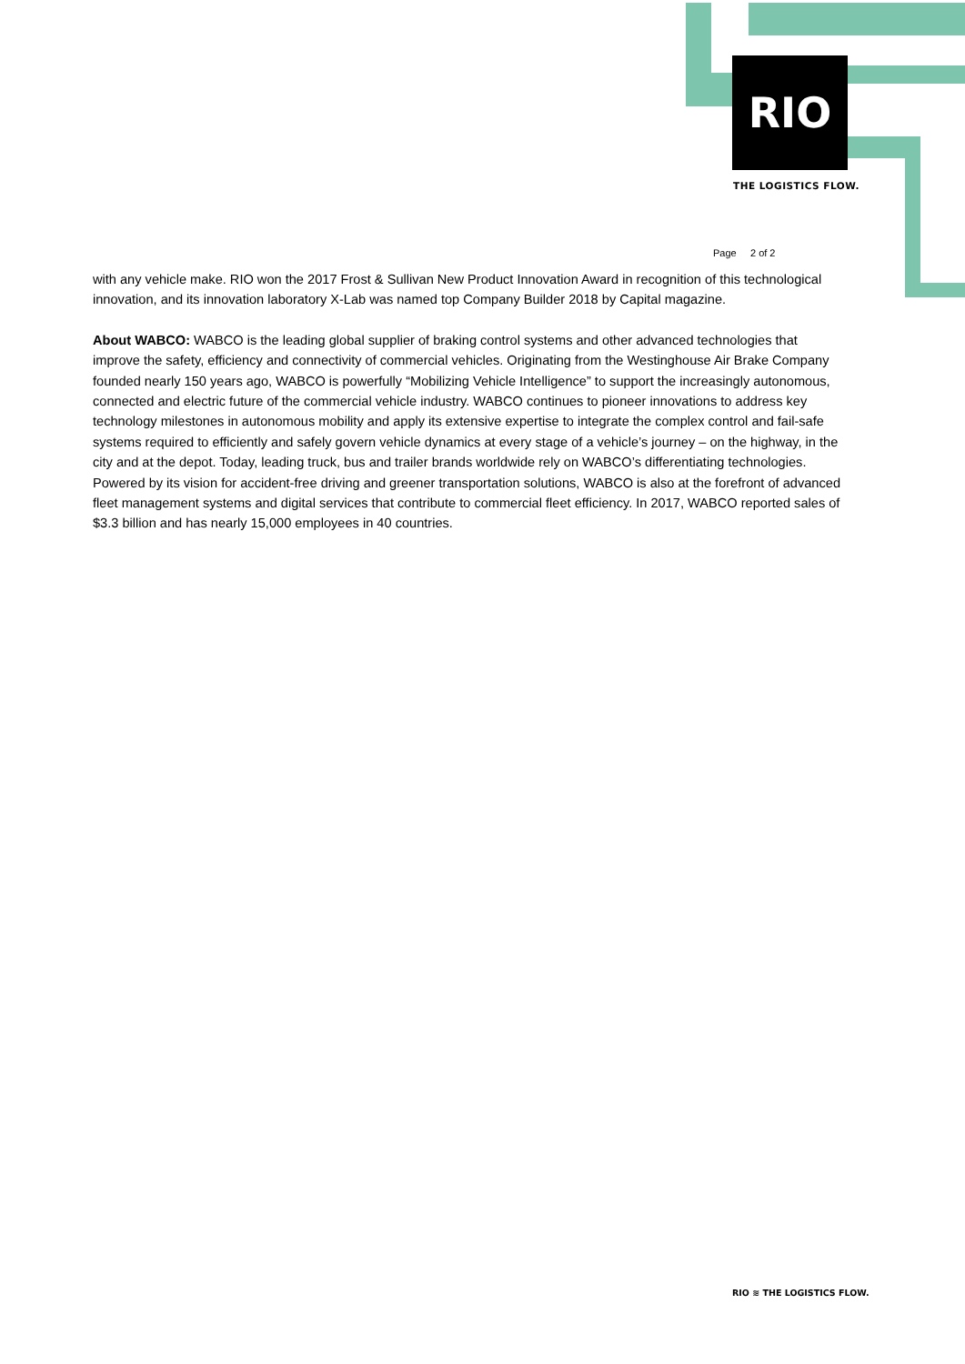RIO
THE LOGISTICS FLOW.
Page 2 of 2
with any vehicle make. RIO won the 2017 Frost & Sullivan New Product Innovation Award in recognition of this technological innovation, and its innovation laboratory X-Lab was named top Company Builder 2018 by Capital magazine.
About WABCO: WABCO is the leading global supplier of braking control systems and other advanced technologies that improve the safety, efficiency and connectivity of commercial vehicles. Originating from the Westinghouse Air Brake Company founded nearly 150 years ago, WABCO is powerfully “Mobilizing Vehicle Intelligence” to support the increasingly autonomous, connected and electric future of the commercial vehicle industry. WABCO continues to pioneer innovations to address key technology milestones in autonomous mobility and apply its extensive expertise to integrate the complex control and fail-safe systems required to efficiently and safely govern vehicle dynamics at every stage of a vehicle’s journey – on the highway, in the city and at the depot. Today, leading truck, bus and trailer brands worldwide rely on WABCO’s differentiating technologies. Powered by its vision for accident-free driving and greener transportation solutions, WABCO is also at the forefront of advanced fleet management systems and digital services that contribute to commercial fleet efficiency. In 2017, WABCO reported sales of $3.3 billion and has nearly 15,000 employees in 40 countries.
RIO ≋ THE LOGISTICS FLOW.